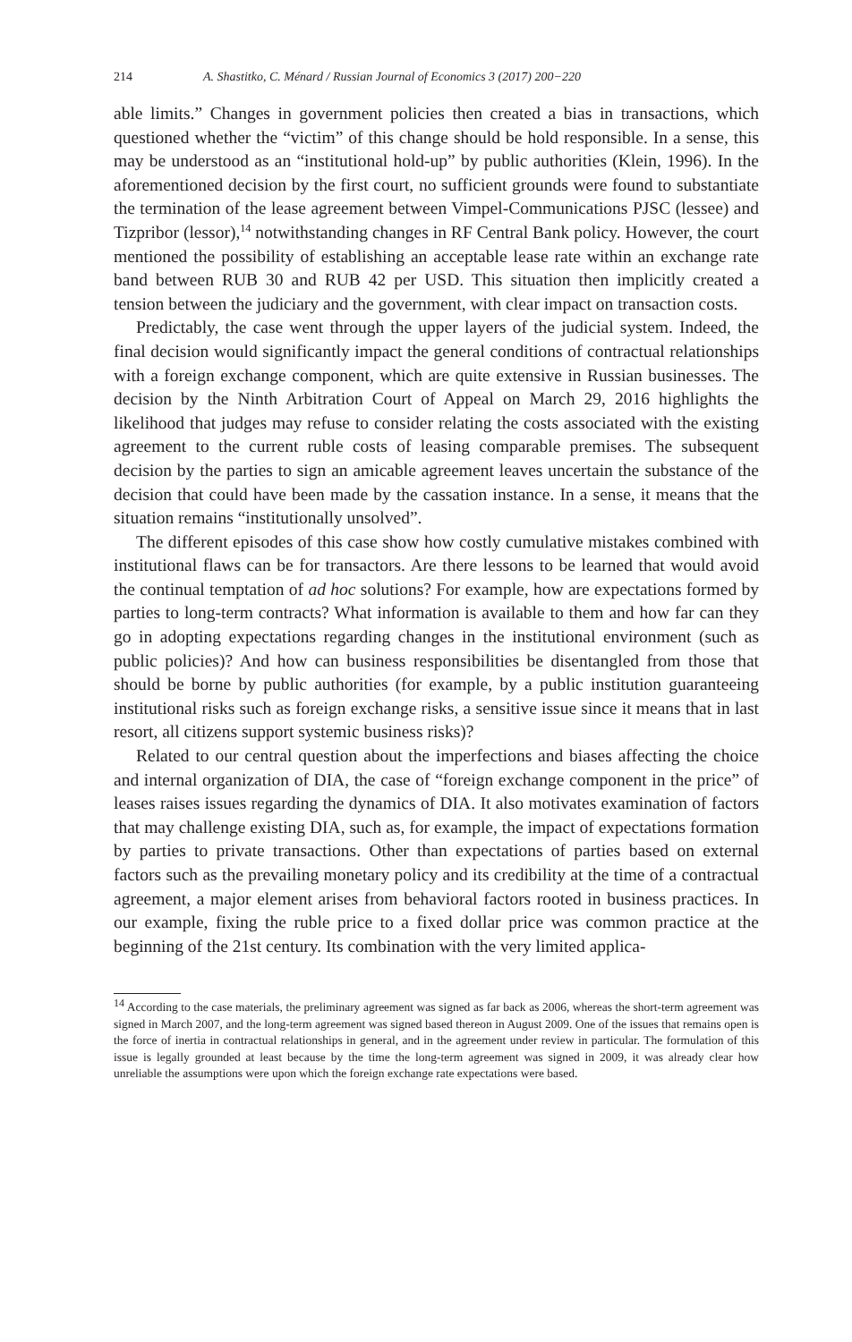214 A. Shastitko, C. Ménard / Russian Journal of Economics 3 (2017) 200−220
able limits.” Changes in government policies then created a bias in transactions, which questioned whether the “victim” of this change should be hold responsible. In a sense, this may be understood as an “institutional hold-up” by public authorities (Klein, 1996). In the aforementioned decision by the first court, no sufficient grounds were found to substantiate the termination of the lease agreement between Vimpel-Communications PJSC (lessee) and Tizpribor (lessor),<sup>14</sup> notwithstanding changes in RF Central Bank policy. However, the court mentioned the possibility of establishing an acceptable lease rate within an exchange rate band between RUB 30 and RUB 42 per USD. This situation then implicitly created a tension between the judiciary and the government, with clear impact on transaction costs.
Predictably, the case went through the upper layers of the judicial system. Indeed, the final decision would significantly impact the general conditions of contractual relationships with a foreign exchange component, which are quite extensive in Russian businesses. The decision by the Ninth Arbitration Court of Appeal on March 29, 2016 highlights the likelihood that judges may refuse to consider relating the costs associated with the existing agreement to the current ruble costs of leasing comparable premises. The subsequent decision by the parties to sign an amicable agreement leaves uncertain the substance of the decision that could have been made by the cassation instance. In a sense, it means that the situation remains “institutionally unsolved”.
The different episodes of this case show how costly cumulative mistakes combined with institutional flaws can be for transactors. Are there lessons to be learned that would avoid the continual temptation of ad hoc solutions? For example, how are expectations formed by parties to long-term contracts? What information is available to them and how far can they go in adopting expectations regarding changes in the institutional environment (such as public policies)? And how can business responsibilities be disentangled from those that should be borne by public authorities (for example, by a public institution guaranteeing institutional risks such as foreign exchange risks, a sensitive issue since it means that in last resort, all citizens support systemic business risks)?
Related to our central question about the imperfections and biases affecting the choice and internal organization of DIA, the case of “foreign exchange component in the price” of leases raises issues regarding the dynamics of DIA. It also motivates examination of factors that may challenge existing DIA, such as, for example, the impact of expectations formation by parties to private transactions. Other than expectations of parties based on external factors such as the prevailing monetary policy and its credibility at the time of a contractual agreement, a major element arises from behavioral factors rooted in business practices. In our example, fixing the ruble price to a fixed dollar price was common practice at the beginning of the 21st century. Its combination with the very limited applica-
<sup>14</sup> According to the case materials, the preliminary agreement was signed as far back as 2006, whereas the short-term agreement was signed in March 2007, and the long-term agreement was signed based thereon in August 2009. One of the issues that remains open is the force of inertia in contractual relationships in general, and in the agreement under review in particular. The formulation of this issue is legally grounded at least because by the time the long-term agreement was signed in 2009, it was already clear how unreliable the assumptions were upon which the foreign exchange rate expectations were based.